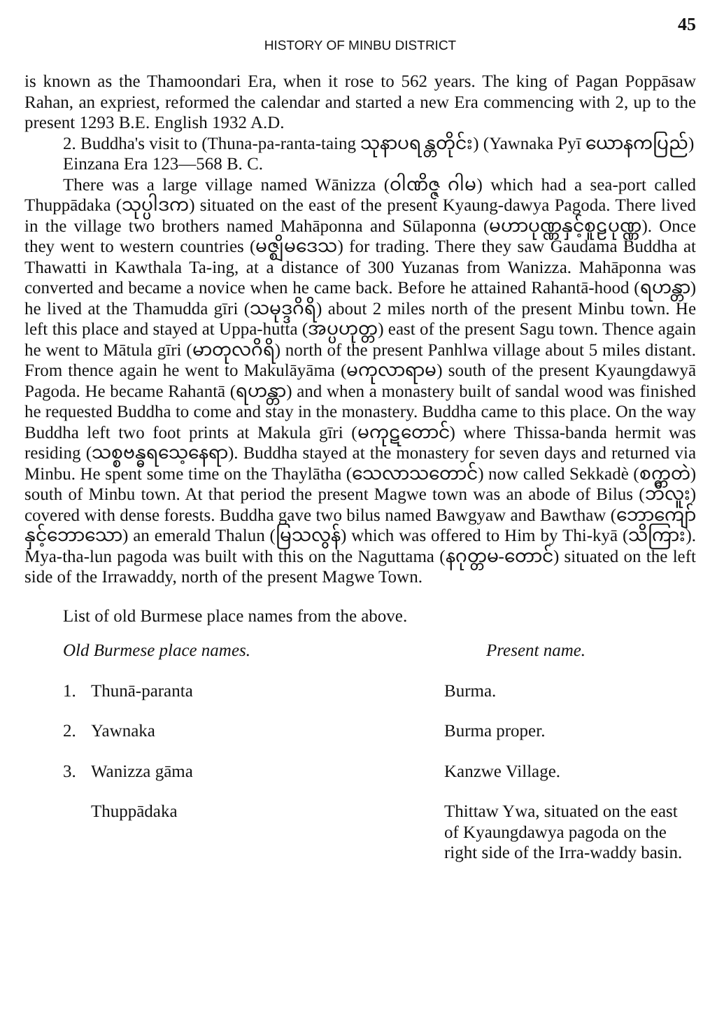45
HISTORY OF MINBU DISTRICT
is known as the Thamoondari Era, when it rose to 562 years. The king of Pagan Poppāsaw Rahan, an expriest, reformed the calendar and started a new Era commencing with 2, up to the present 1293 B.E. English 1932 A.D.
2. Buddha's visit to (Thuna-pa-ranta-taing သုနာပရန္တတိုင်း) (Yawnaka Pyī ယောနကပြည်)
Einzana Era 123—568 B. C.
There was a large village named Wānizza (ဝါဏိဇ္ဇ ဂါမ) which had a sea-port called Thuppādaka (သုပ္ပါဒက) situated on the east of the present Kyaung-dawya Pagoda. There lived in the village two brothers named Mahāponna and Sūlaponna (မဟာပုဏ္ဏနှင့်စူဠပုဏ္ဏ). Once they went to western countries (မဇ္ဈိမဒေသ) for trading. There they saw Gaudama Buddha at Thawatti in Kawthala Ta-ing, at a distance of 300 Yuzanas from Wanizza. Mahāponna was converted and became a novice when he came back. Before he attained Rahantā-hood (ရဟန္တာ) he lived at the Thamudda gīri (သမုဒ္ဒဂိရိ) about 2 miles north of the present Minbu town. He left this place and stayed at Uppa-hutta (အပ္ပဟုတ္တ) east of the present Sagu town. Thence again he went to Mātula gīri (မာတုလဂိရိ) north of the present Panhlwa village about 5 miles distant. From thence again he went to Makulāyāma (မကုလာရာမ) south of the present Kyaungdawyā Pagoda. He became Rahantā (ရဟန္တာ) and when a monastery built of sandal wood was finished he requested Buddha to come and stay in the monastery. Buddha came to this place. On the way Buddha left two foot prints at Makula gīri (မကုဋတောင်) where Thissa-banda hermit was residing (သစ္စဗန္ဓရသေ့နေရာ). Buddha stayed at the monastery for seven days and returned via Minbu. He spent some time on the Thaylātha (သေလာသတောင်) now called Sekkadè (စက္ကတဲ) south of Minbu town. At that period the present Magwe town was an abode of Bilus (ဘီလူး) covered with dense forests. Buddha gave two bilus named Bawgyaw and Bawthaw (ဘောကျော်နှင့်ဘောသော) an emerald Thalun (မြသလွန်) which was offered to Him by Thi-kyā (သိကြား). Mya-tha-lun pagoda was built with this on the Naguttama (နဂုတ္တမ-တောင်) situated on the left side of the Irrawaddy, north of the present Magwe Town.
List of old Burmese place names from the above.
| Old Burmese place names. | | Present name. |
| --- | --- | --- |
| 1. | Thunā-paranta | Burma. |
| 2. | Yawnaka | Burma proper. |
| 3. | Wanizza gāma | Kanzwe Village. |
| | Thuppādaka | Thittaw Ywa, situated on the east of Kyaungdawya pagoda on the right side of the Irra-waddy basin. |